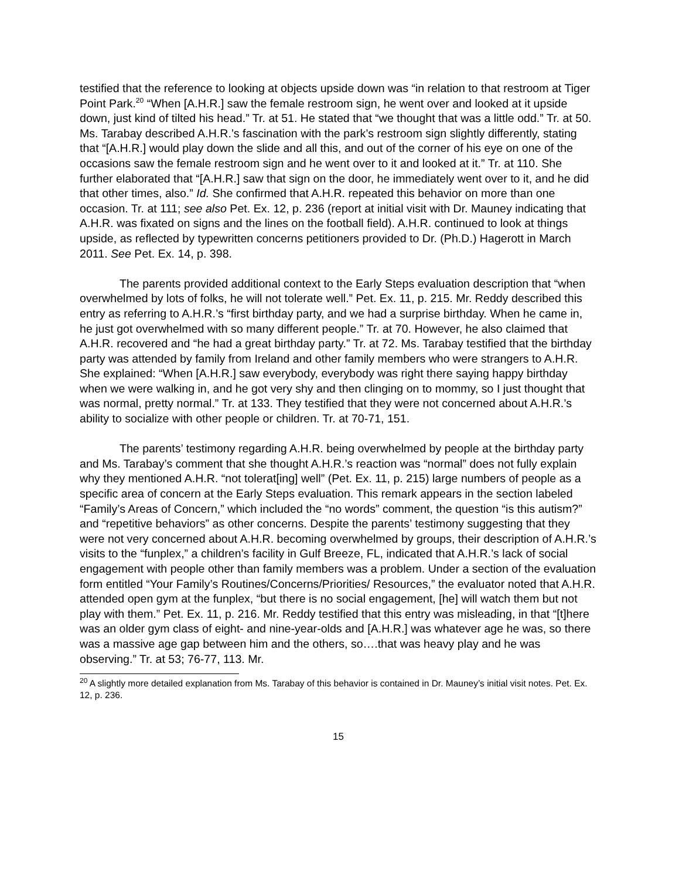testified that the reference to looking at objects upside down was “in relation to that restroom at Tiger Point Park.<sup>20</sup> “When [A.H.R.] saw the female restroom sign, he went over and looked at it upside down, just kind of tilted his head.” Tr. at 51. He stated that “we thought that was a little odd.” Tr. at 50. Ms. Tarabay described A.H.R.’s fascination with the park’s restroom sign slightly differently, stating that “[A.H.R.] would play down the slide and all this, and out of the corner of his eye on one of the occasions saw the female restroom sign and he went over to it and looked at it.” Tr. at 110. She further elaborated that “[A.H.R.] saw that sign on the door, he immediately went over to it, and he did that other times, also.” Id. She confirmed that A.H.R. repeated this behavior on more than one occasion. Tr. at 111; see also Pet. Ex. 12, p. 236 (report at initial visit with Dr. Mauney indicating that A.H.R. was fixated on signs and the lines on the football field). A.H.R. continued to look at things upside, as reflected by typewritten concerns petitioners provided to Dr. (Ph.D.) Hagerott in March 2011. See Pet. Ex. 14, p. 398.
The parents provided additional context to the Early Steps evaluation description that “when overwhelmed by lots of folks, he will not tolerate well.” Pet. Ex. 11, p. 215. Mr. Reddy described this entry as referring to A.H.R.’s “first birthday party, and we had a surprise birthday. When he came in, he just got overwhelmed with so many different people.” Tr. at 70. However, he also claimed that A.H.R. recovered and “he had a great birthday party.” Tr. at 72. Ms. Tarabay testified that the birthday party was attended by family from Ireland and other family members who were strangers to A.H.R. She explained: “When [A.H.R.] saw everybody, everybody was right there saying happy birthday when we were walking in, and he got very shy and then clinging on to mommy, so I just thought that was normal, pretty normal.” Tr. at 133. They testified that they were not concerned about A.H.R.’s ability to socialize with other people or children. Tr. at 70-71, 151.
The parents’ testimony regarding A.H.R. being overwhelmed by people at the birthday party and Ms. Tarabay’s comment that she thought A.H.R.’s reaction was “normal” does not fully explain why they mentioned A.H.R. “not tolerat[ing] well” (Pet. Ex. 11, p. 215) large numbers of people as a specific area of concern at the Early Steps evaluation. This remark appears in the section labeled “Family’s Areas of Concern,” which included the “no words” comment, the question “is this autism?” and “repetitive behaviors” as other concerns. Despite the parents’ testimony suggesting that they were not very concerned about A.H.R. becoming overwhelmed by groups, their description of A.H.R.’s visits to the “funplex,” a children’s facility in Gulf Breeze, FL, indicated that A.H.R.’s lack of social engagement with people other than family members was a problem. Under a section of the evaluation form entitled “Your Family’s Routines/Concerns/Priorities/ Resources,” the evaluator noted that A.H.R. attended open gym at the funplex, “but there is no social engagement, [he] will watch them but not play with them.” Pet. Ex. 11, p. 216. Mr. Reddy testified that this entry was misleading, in that “[t]here was an older gym class of eight- and nine-year-olds and [A.H.R.] was whatever age he was, so there was a massive age gap between him and the others, so….that was heavy play and he was observing.” Tr. at 53; 76-77, 113. Mr.
<sup>20</sup> A slightly more detailed explanation from Ms. Tarabay of this behavior is contained in Dr. Mauney’s initial visit notes. Pet. Ex. 12, p. 236.
15